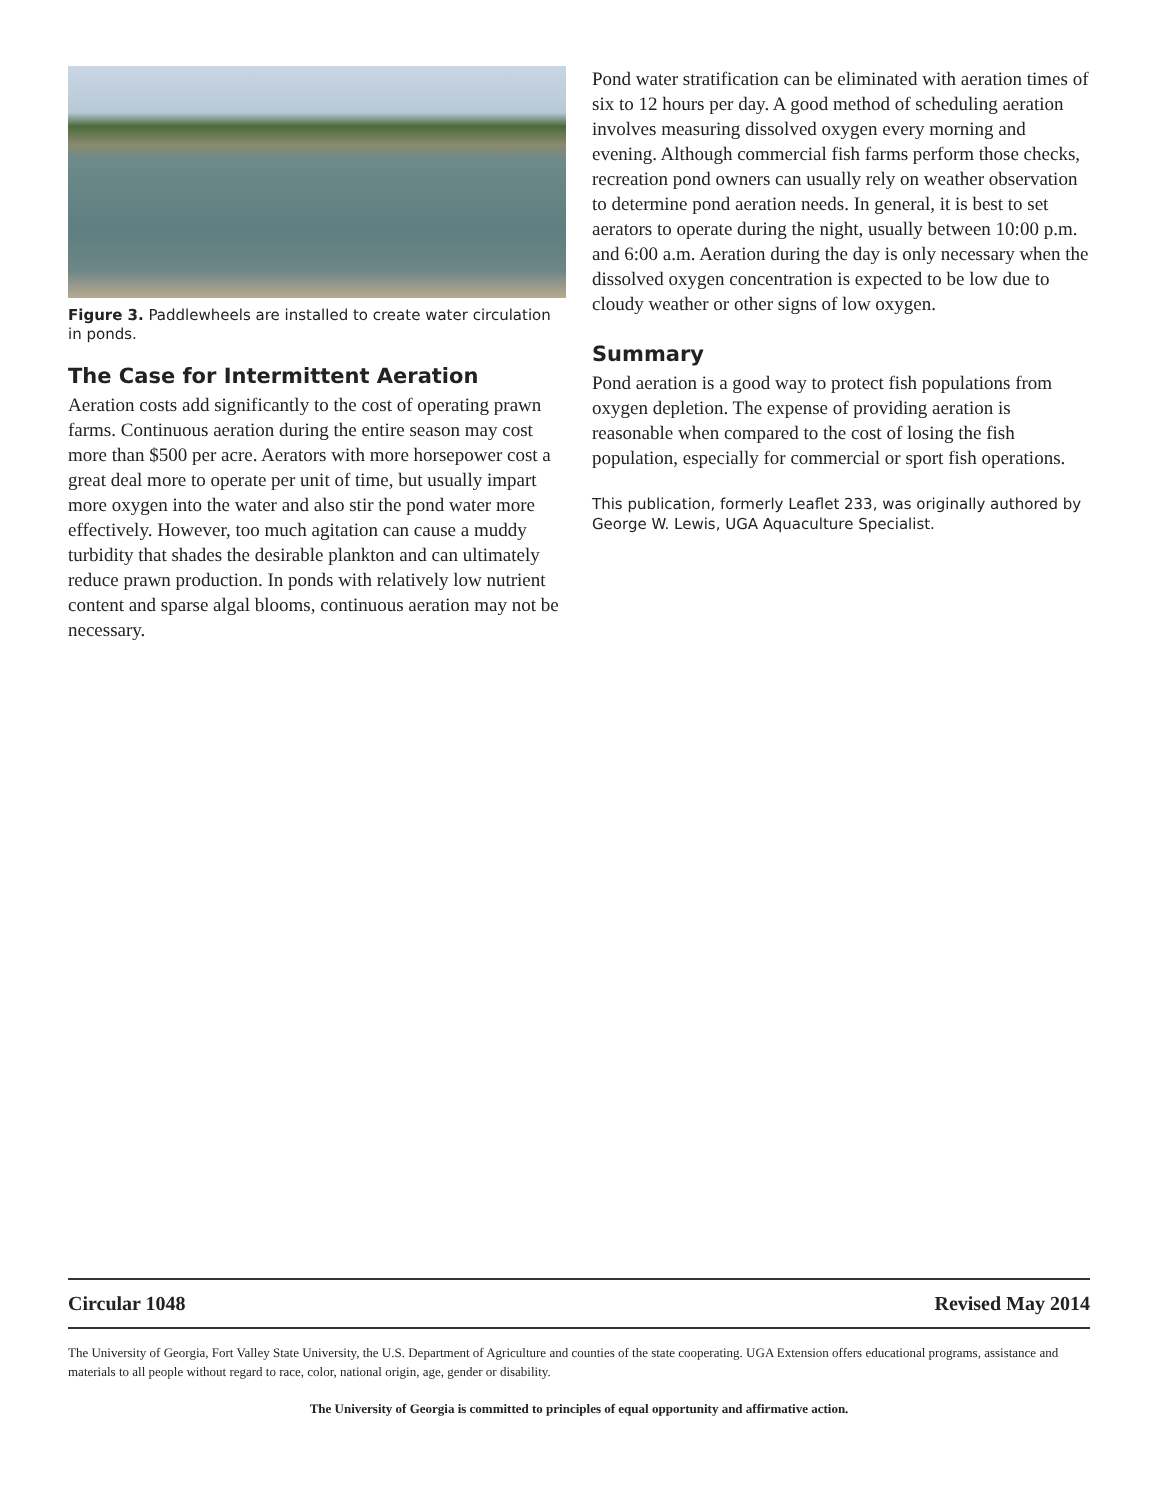Figure 3. Paddlewheels are installed to create water circulation in ponds.
The Case for Intermittent Aeration
Aeration costs add significantly to the cost of operating prawn farms. Continuous aeration during the entire season may cost more than $500 per acre. Aerators with more horsepower cost a great deal more to operate per unit of time, but usually impart more oxygen into the water and also stir the pond water more effectively. However, too much agitation can cause a muddy turbidity that shades the desirable plankton and can ultimately reduce prawn production. In ponds with relatively low nutrient content and sparse algal blooms, continuous aeration may not be necessary.
Pond water stratification can be eliminated with aeration times of six to 12 hours per day. A good method of scheduling aeration involves measuring dissolved oxygen every morning and evening. Although commercial fish farms perform those checks, recreation pond owners can usually rely on weather observation to determine pond aeration needs. In general, it is best to set aerators to operate during the night, usually between 10:00 p.m. and 6:00 a.m. Aeration during the day is only necessary when the dissolved oxygen concentration is expected to be low due to cloudy weather or other signs of low oxygen.
Summary
Pond aeration is a good way to protect fish populations from oxygen depletion. The expense of providing aeration is reasonable when compared to the cost of losing the fish population, especially for commercial or sport fish operations.
This publication, formerly Leaflet 233, was originally authored by George W. Lewis, UGA Aquaculture Specialist.
Circular 1048 Revised May 2014
The University of Georgia, Fort Valley State University, the U.S. Department of Agriculture and counties of the state cooperating. UGA Extension offers educational programs, assistance and materials to all people without regard to race, color, national origin, age, gender or disability.
The University of Georgia is committed to principles of equal opportunity and affirmative action.